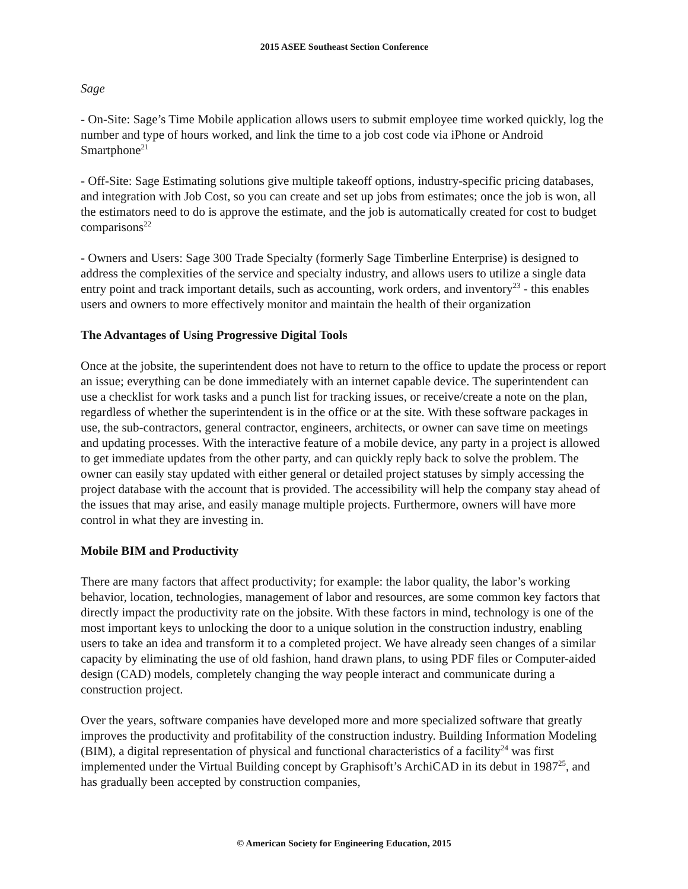2015 ASEE Southeast Section Conference
Sage
- On-Site: Sage’s Time Mobile application allows users to submit employee time worked quickly, log the number and type of hours worked, and link the time to a job cost code via iPhone or Android Smartphone<sup>21</sup>
- Off-Site: Sage Estimating solutions give multiple takeoff options, industry-specific pricing databases, and integration with Job Cost, so you can create and set up jobs from estimates; once the job is won, all the estimators need to do is approve the estimate, and the job is automatically created for cost to budget comparisons<sup>22</sup>
- Owners and Users: Sage 300 Trade Specialty (formerly Sage Timberline Enterprise) is designed to address the complexities of the service and specialty industry, and allows users to utilize a single data entry point and track important details, such as accounting, work orders, and inventory<sup>23</sup> - this enables users and owners to more effectively monitor and maintain the health of their organization
The Advantages of Using Progressive Digital Tools
Once at the jobsite, the superintendent does not have to return to the office to update the process or report an issue; everything can be done immediately with an internet capable device. The superintendent can use a checklist for work tasks and a punch list for tracking issues, or receive/create a note on the plan, regardless of whether the superintendent is in the office or at the site. With these software packages in use, the sub-contractors, general contractor, engineers, architects, or owner can save time on meetings and updating processes. With the interactive feature of a mobile device, any party in a project is allowed to get immediate updates from the other party, and can quickly reply back to solve the problem. The owner can easily stay updated with either general or detailed project statuses by simply accessing the project database with the account that is provided. The accessibility will help the company stay ahead of the issues that may arise, and easily manage multiple projects. Furthermore, owners will have more control in what they are investing in.
Mobile BIM and Productivity
There are many factors that affect productivity; for example: the labor quality, the labor’s working behavior, location, technologies, management of labor and resources, are some common key factors that directly impact the productivity rate on the jobsite. With these factors in mind, technology is one of the most important keys to unlocking the door to a unique solution in the construction industry, enabling users to take an idea and transform it to a completed project. We have already seen changes of a similar capacity by eliminating the use of old fashion, hand drawn plans, to using PDF files or Computer-aided design (CAD) models, completely changing the way people interact and communicate during a construction project.
Over the years, software companies have developed more and more specialized software that greatly improves the productivity and profitability of the construction industry. Building Information Modeling (BIM), a digital representation of physical and functional characteristics of a facility<sup>24</sup> was first implemented under the Virtual Building concept by Graphisoft’s ArchiCAD in its debut in 1987<sup>25</sup>, and has gradually been accepted by construction companies,
© American Society for Engineering Education, 2015